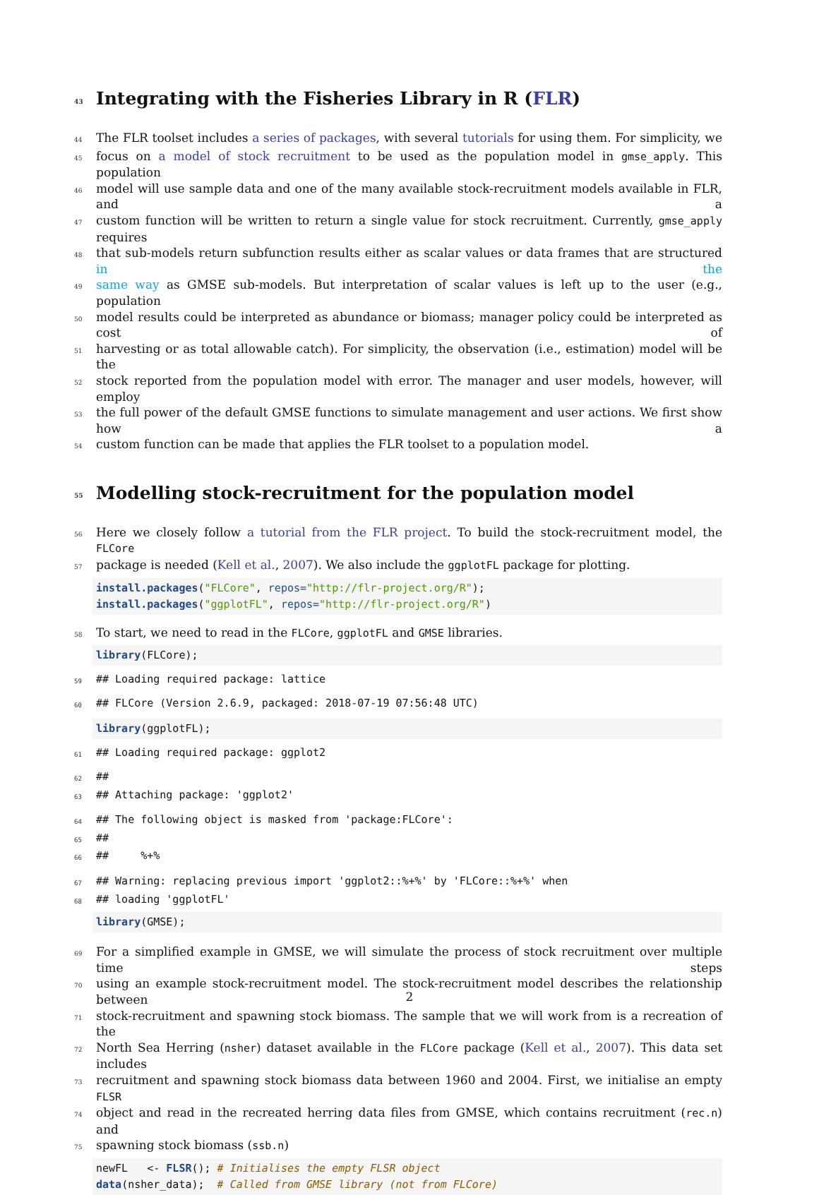43 Integrating with the Fisheries Library in R (FLR)
44 The FLR toolset includes a series of packages, with several tutorials for using them. For simplicity, we
45 focus on a model of stock recruitment to be used as the population model in gmse_apply. This population
46 model will use sample data and one of the many available stock-recruitment models available in FLR, and a
47 custom function will be written to return a single value for stock recruitment. Currently, gmse_apply requires
48 that sub-models return subfunction results either as scalar values or data frames that are structured in the
49 same way as GMSE sub-models. But interpretation of scalar values is left up to the user (e.g., population
50 model results could be interpreted as abundance or biomass; manager policy could be interpreted as cost of
51 harvesting or as total allowable catch). For simplicity, the observation (i.e., estimation) model will be the
52 stock reported from the population model with error. The manager and user models, however, will employ
53 the full power of the default GMSE functions to simulate management and user actions. We first show how a
54 custom function can be made that applies the FLR toolset to a population model.
55 Modelling stock-recruitment for the population model
56 Here we closely follow a tutorial from the FLR project. To build the stock-recruitment model, the FLCore
57 package is needed (Kell et al., 2007). We also include the ggplotFL package for plotting.
install.packages("FLCore", repos="http://flr-project.org/R"); install.packages("ggplotFL", repos="http://flr-project.org/R")
58 To start, we need to read in the FLCore, ggplotFL and GMSE libraries.
library(FLCore);
59 ## Loading required package: lattice
60 ## FLCore (Version 2.6.9, packaged: 2018-07-19 07:56:48 UTC)
library(ggplotFL);
61 ## Loading required package: ggplot2
62 ##
63 ## Attaching package: 'ggplot2'
64 ## The following object is masked from 'package:FLCore':
65 ##
66 ## %+%
67 ## Warning: replacing previous import 'ggplot2::%+%' by 'FLCore::%+%' when
68 ## loading 'ggplotFL'
library(GMSE);
69 For a simplified example in GMSE, we will simulate the process of stock recruitment over multiple time steps
70 using an example stock-recruitment model. The stock-recruitment model describes the relationship between
71 stock-recruitment and spawning stock biomass. The sample that we will work from is a recreation of the
72 North Sea Herring (nsher) dataset available in the FLCore package (Kell et al., 2007). This data set includes
73 recruitment and spawning stock biomass data between 1960 and 2004. First, we initialise an empty FLSR
74 object and read in the recreated herring data files from GMSE, which contains recruitment (rec.n) and
75 spawning stock biomass (ssb.n)
newFL <- FLSR(); # Initialises the empty FLSR object data(nsher_data); # Called from GMSE library (not from FLCore)
2